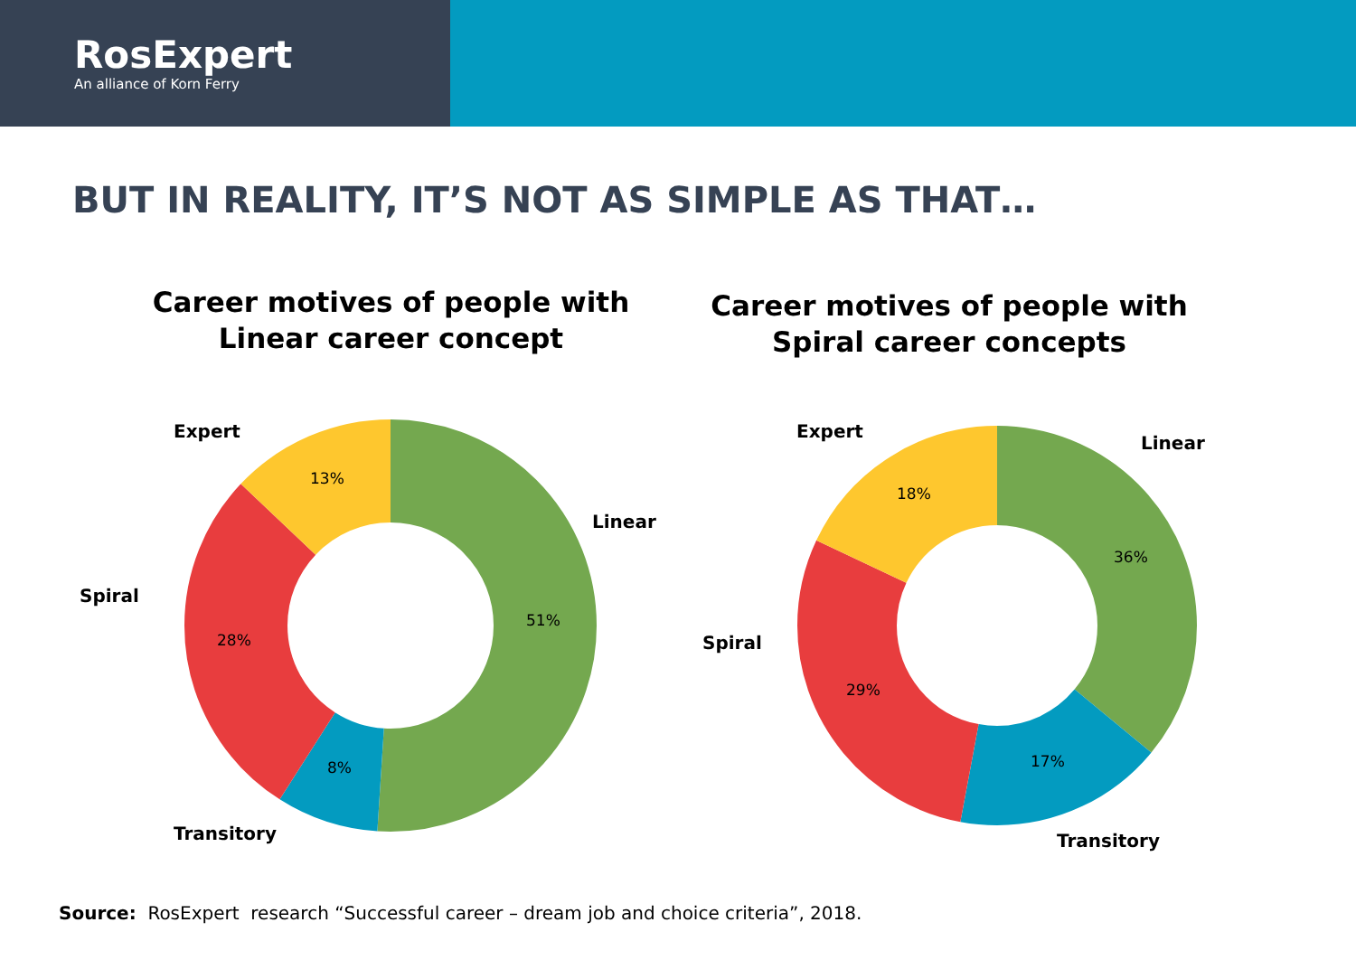RosExpert
An alliance of Korn Ferry
BUT IN REALITY, IT’S NOT AS SIMPLE AS THAT…
Career motives of people with
Linear career concept
51%
8%
28%
13%
Linear
Transitory
Spiral
Expert
Career motives of people with
Spiral career concepts
36%
17%
29%
18%
Linear
Transitory
Spiral
Expert
Source: RosExpert research “Successful career – dream job and choice criteria”, 2018.